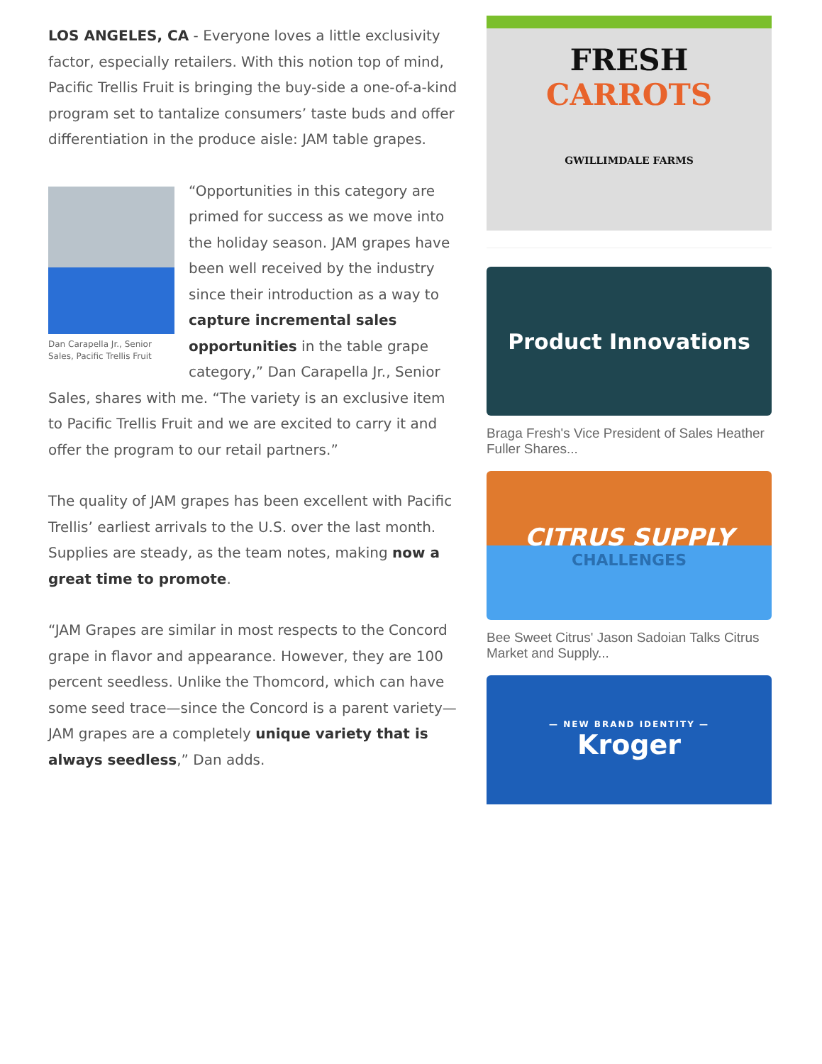LOS ANGELES, CA - Everyone loves a little exclusivity factor, especially retailers. With this notion top of mind, Pacific Trellis Fruit is bringing the buy-side a one-of-a-kind program set to tantalize consumers’ taste buds and offer differentiation in the produce aisle: JAM table grapes.
Dan Carapella Jr., Senior Sales, Pacific Trellis Fruit
“Opportunities in this category are primed for success as we move into the holiday season. JAM grapes have been well received by the industry since their introduction as a way to capture incremental sales opportunities in the table grape category,” Dan Carapella Jr., Senior Sales, shares with me. “The variety is an exclusive item to Pacific Trellis Fruit and we are excited to carry it and offer the program to our retail partners.”
The quality of JAM grapes has been excellent with Pacific Trellis’ earliest arrivals to the U.S. over the last month. Supplies are steady, as the team notes, making now a great time to promote.
“JAM Grapes are similar in most respects to the Concord grape in flavor and appearance. However, they are 100 percent seedless. Unlike the Thomcord, which can have some seed trace—since the Concord is a parent variety—JAM grapes are a completely unique variety that is always seedless,” Dan adds.
FRESH
CARROTS
GWILLIMDALE FARMS
Product Innovations
Braga Fresh's Vice President of Sales Heather Fuller Shares...
CITRUS SUPPLY
CHALLENGES
Bee Sweet Citrus' Jason Sadoian Talks Citrus Market and Supply...
— NEW BRAND IDENTITY —
Kroger